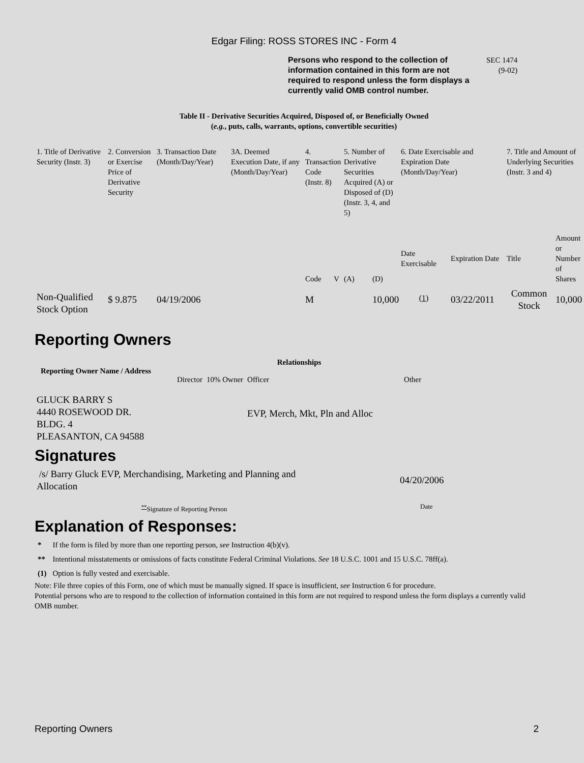Edgar Filing: ROSS STORES INC - Form 4
Persons who respond to the collection of information contained in this form are not required to respond unless the form displays a currently valid OMB control number.
SEC 1474
(9-02)
Table II - Derivative Securities Acquired, Disposed of, or Beneficially Owned
(e.g., puts, calls, warrants, options, convertible securities)
| 1. Title of Derivative Security (Instr. 3) | 2. Conversion or Exercise Price of Derivative Security | 3. Transaction Date (Month/Day/Year) | 3A. Deemed Execution Date, if any (Month/Day/Year) | 4. Transaction Code (Instr. 8) | | 5. Number of Derivative Securities Acquired (A) or Disposed of (D) (Instr. 3, 4, and 5) | | 6. Date Exercisable and Expiration Date (Month/Day/Year) | | 7. Title and Amount of Underlying Securities (Instr. 3 and 4) | |
| --- | --- | --- | --- | --- | --- | --- | --- | --- | --- | --- | --- |
| | | | | Code | V | (A) | (D) | Date Exercisable | Expiration Date | Title | Amount or Number of Shares |
| Non-Qualified Stock Option | $ 9.875 | 04/19/2006 | | M | | | 10,000 | <sup>(1)</sup> | 03/22/2011 | Common Stock | 10,000 |
Reporting Owners
| Reporting Owner Name / Address | Relationships | | | |
| --- | --- | --- | --- | --- |
| | Director | 10% Owner | Officer | Other |
| GLUCK BARRY S 4440 ROSEWOOD DR. BLDG. 4 PLEASANTON, CA 94588 | | | EVP, Merch, Mkt, Pln and Alloc | |
Signatures
| /s/ Barry Gluck EVP, Merchandising, Marketing and Planning and Allocation | 04/20/2006 |
| <sup>**</sup> Signature of Reporting Person | Date |
Explanation of Responses:
| * | If the form is filed by more than one reporting person, see Instruction 4(b)(v). |
| ** | Intentional misstatements or omissions of facts constitute Federal Criminal Violations. See 18 U.S.C. 1001 and 15 U.S.C. 78ff(a). |
| (1) | Option is fully vested and exercisable. |
Note: File three copies of this Form, one of which must be manually signed. If space is insufficient, see Instruction 6 for procedure.
Potential persons who are to respond to the collection of information contained in this form are not required to respond unless the form displays a currently valid OMB number.
Reporting Owners 2